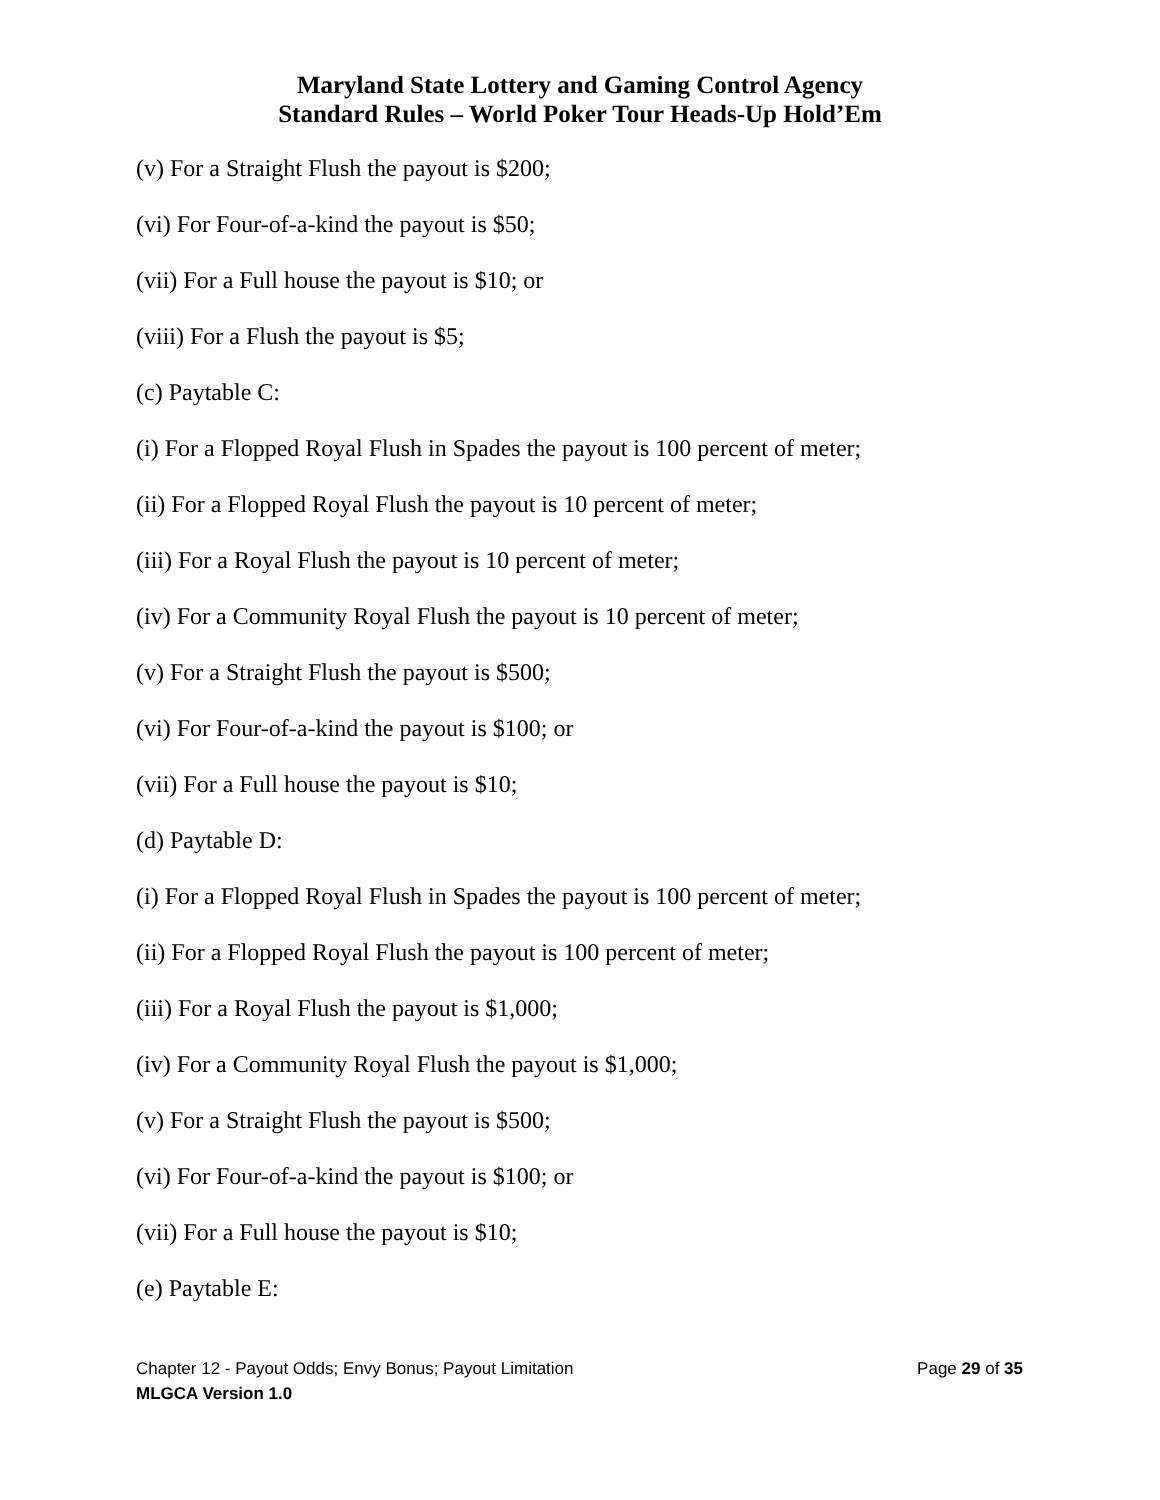Maryland State Lottery and Gaming Control Agency
Standard Rules – World Poker Tour Heads-Up Hold’Em
(v) For a Straight Flush the payout is $200;
(vi) For Four-of-a-kind the payout is $50;
(vii) For a Full house the payout is $10; or
(viii) For a Flush the payout is $5;
(c) Paytable C:
(i) For a Flopped Royal Flush in Spades the payout is 100 percent of meter;
(ii) For a Flopped Royal Flush the payout is 10 percent of meter;
(iii) For a Royal Flush the payout is 10 percent of meter;
(iv) For a Community Royal Flush the payout is 10 percent of meter;
(v) For a Straight Flush the payout is $500;
(vi) For Four-of-a-kind the payout is $100; or
(vii) For a Full house the payout is $10;
(d) Paytable D:
(i) For a Flopped Royal Flush in Spades the payout is 100 percent of meter;
(ii) For a Flopped Royal Flush the payout is 100 percent of meter;
(iii) For a Royal Flush the payout is $1,000;
(iv) For a Community Royal Flush the payout is $1,000;
(v) For a Straight Flush the payout is $500;
(vi) For Four-of-a-kind the payout is $100; or
(vii) For a Full house the payout is $10;
(e) Paytable E:
Chapter 12 - Payout Odds; Envy Bonus; Payout Limitation Page 29 of 35
MLGCA Version 1.0